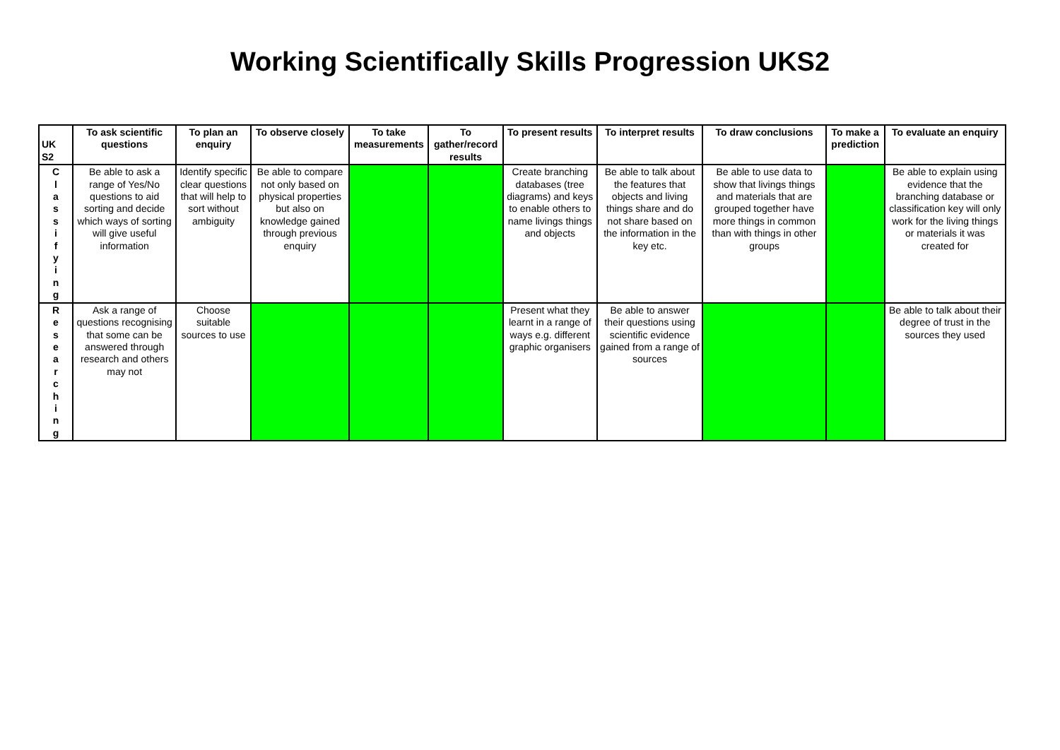Working Scientifically Skills Progression UKS2
| UK S2 | To ask scientific questions | To plan an enquiry | To observe closely | To take measurements | To gather/record results | To present results | To interpret results | To draw conclusions | To make a prediction | To evaluate an enquiry |
| --- | --- | --- | --- | --- | --- | --- | --- | --- | --- | --- |
| C l a s s i f y i n g | Be able to ask a range of Yes/No questions to aid sorting and decide which ways of sorting will give useful information | Identify specific clear questions that will help to sort without ambiguity | Be able to compare not only based on physical properties but also on knowledge gained through previous enquiry | | | Create branching databases (tree diagrams) and keys to enable others to name livings things and objects | Be able to talk about the features that objects and living things share and do not share based on the information in the key etc. | Be able to use data to show that livings things and materials that are grouped together have more things in common than with things in other groups | | Be able to explain using evidence that the branching database or classification key will only work for the living things or materials it was created for |
| R e s e a r c h i n g | Ask a range of questions recognising that some can be answered through research and others may not | Choose suitable sources to use | | | | Present what they learnt in a range of ways e.g. different graphic organisers | Be able to answer their questions using scientific evidence gained from a range of sources | | | Be able to talk about their degree of trust in the sources they used |